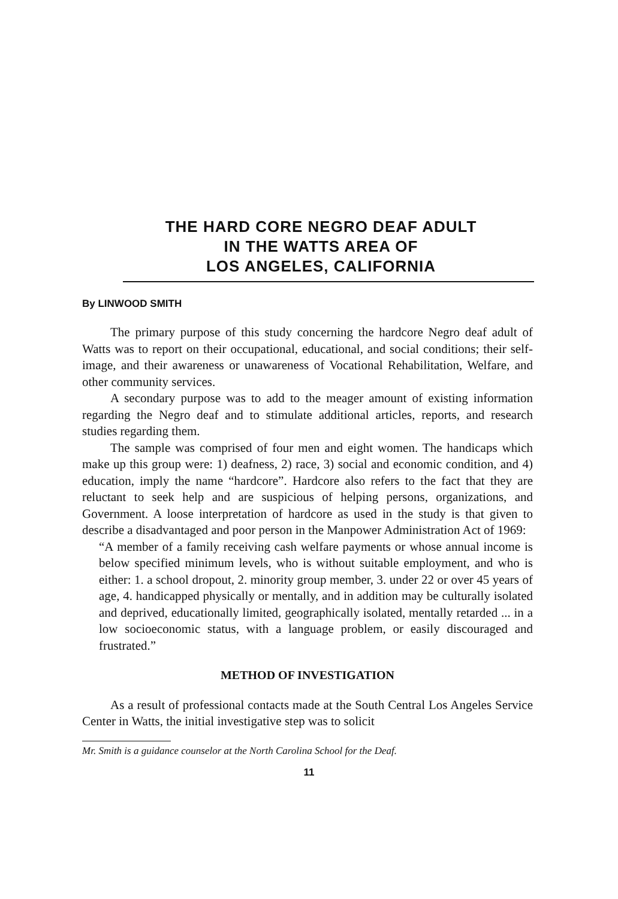THE HARD CORE NEGRO DEAF ADULT
IN THE WATTS AREA OF
LOS ANGELES, CALIFORNIA
By LINWOOD SMITH
The primary purpose of this study concerning the hardcore Negro deaf adult of Watts was to report on their occupational, educational, and social conditions; their self-image, and their awareness or unawareness of Vocational Rehabilitation, Welfare, and other community services.
A secondary purpose was to add to the meager amount of existing information regarding the Negro deaf and to stimulate additional articles, reports, and research studies regarding them.
The sample was comprised of four men and eight women. The handicaps which make up this group were: 1) deafness, 2) race, 3) social and economic condition, and 4) education, imply the name “hardcore”. Hardcore also refers to the fact that they are reluctant to seek help and are suspicious of helping persons, organizations, and Government. A loose interpretation of hardcore as used in the study is that given to describe a disadvantaged and poor person in the Manpower Administration Act of 1969:
“A member of a family receiving cash welfare payments or whose annual income is below specified minimum levels, who is without suitable employment, and who is either: 1. a school dropout, 2. minority group member, 3. under 22 or over 45 years of age, 4. handicapped physically or mentally, and in addition may be culturally isolated and deprived, educationally limited, geographically isolated, mentally retarded ... in a low socioeconomic status, with a language problem, or easily discouraged and frustrated.”
METHOD OF INVESTIGATION
As a result of professional contacts made at the South Central Los Angeles Service Center in Watts, the initial investigative step was to solicit
Mr. Smith is a guidance counselor at the North Carolina School for the Deaf.
11